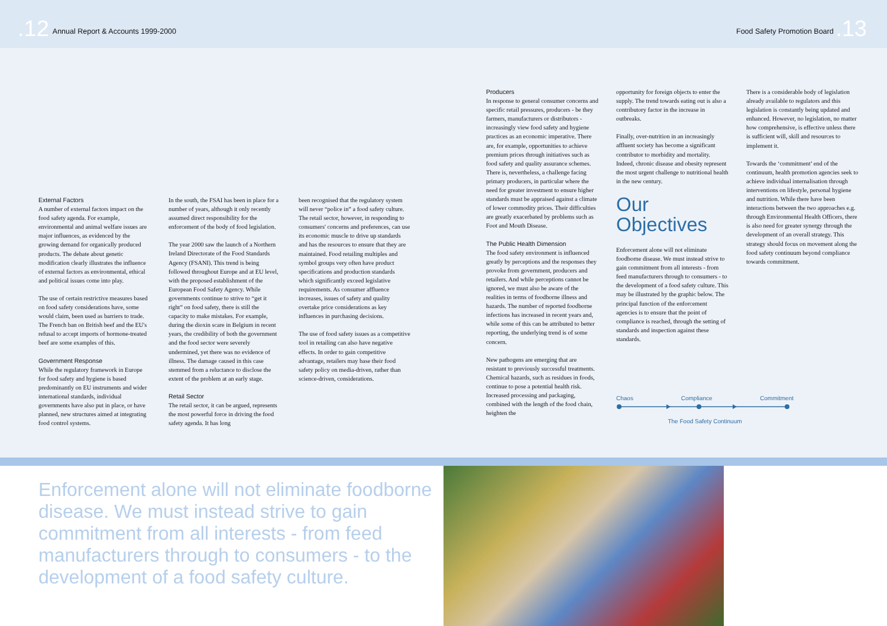.12 Annual Report & Accounts 1999-2000
Food Safety Promotion Board .13
External Factors
A number of external factors impact on the food safety agenda. For example, environmental and animal welfare issues are major influences, as evidenced by the growing demand for organically produced products. The debate about genetic modification clearly illustrates the influence of external factors as environmental, ethical and political issues come into play.
The use of certain restrictive measures based on food safety considerations have, some would claim, been used as barriers to trade. The French ban on British beef and the EU's refusal to accept imports of hormone-treated beef are some examples of this.
Government Response
While the regulatory framework in Europe for food safety and hygiene is based predominantly on EU instruments and wider international standards, individual governments have also put in place, or have planned, new structures aimed at integrating food control systems.
In the south, the FSAI has been in place for a number of years, although it only recently assumed direct responsibility for the enforcement of the body of food legislation.
The year 2000 saw the launch of a Northern Ireland Directorate of the Food Standards Agency (FSANI). This trend is being followed throughout Europe and at EU level, with the proposed establishment of the European Food Safety Agency. While governments continue to strive to “get it right” on food safety, there is still the capacity to make mistakes. For example, during the dioxin scare in Belgium in recent years, the credibility of both the government and the food sector were severely undermined, yet there was no evidence of illness. The damage caused in this case stemmed from a reluctance to disclose the extent of the problem at an early stage.
Retail Sector
The retail sector, it can be argued, represents the most powerful force in driving the food safety agenda. It has long
been recognised that the regulatory system will never “police in” a food safety culture. The retail sector, however, in responding to consumers' concerns and preferences, can use its economic muscle to drive up standards and has the resources to ensure that they are maintained. Food retailing multiples and symbol groups very often have product specifications and production standards which significantly exceed legislative requirements. As consumer affluence increases, issues of safety and quality overtake price considerations as key influences in purchasing decisions.
The use of food safety issues as a competitive tool in retailing can also have negative effects. In order to gain competitive advantage, retailers may base their food safety policy on media-driven, rather than science-driven, considerations.
Producers
In response to general consumer concerns and specific retail pressures, producers - be they farmers, manufacturers or distributors - increasingly view food safety and hygiene practices as an economic imperative. There are, for example, opportunities to achieve premium prices through initiatives such as food safety and quality assurance schemes. There is, nevertheless, a challenge facing primary producers, in particular where the need for greater investment to ensure higher standards must be appraised against a climate of lower commodity prices. Their difficulties are greatly exacerbated by problems such as Foot and Mouth Disease.
The Public Health Dimension
The food safety environment is influenced greatly by perceptions and the responses they provoke from government, producers and retailers. And while perceptions cannot be ignored, we must also be aware of the realities in terms of foodborne illness and hazards. The number of reported foodborne infections has increased in recent years and, while some of this can be attributed to better reporting, the underlying trend is of some concern.
New pathogens are emerging that are resistant to previously successful treatments. Chemical hazards, such as residues in foods, continue to pose a potential health risk. Increased processing and packaging, combined with the length of the food chain, heighten the
opportunity for foreign objects to enter the supply. The trend towards eating out is also a contributory factor in the increase in outbreaks.
Finally, over-nutrition in an increasingly affluent society has become a significant contributor to morbidity and mortality. Indeed, chronic disease and obesity represent the most urgent challenge to nutritional health in the new century.
Our
Objectives
Enforcement alone will not eliminate foodborne disease. We must instead strive to gain commitment from all interests - from feed manufacturers through to consumers - to the development of a food safety culture. This may be illustrated by the graphic below. The principal function of the enforcement agencies is to ensure that the point of compliance is reached, through the setting of standards and inspection against these standards.
There is a considerable body of legislation already available to regulators and this legislation is constantly being updated and enhanced. However, no legislation, no matter how comprehensive, is effective unless there is sufficient will, skill and resources to implement it.
Towards the ‘commitment’ end of the continuum, health promotion agencies seek to achieve individual internalisation through interventions on lifestyle, personal hygiene and nutrition. While there have been interactions between the two approaches e.g. through Environmental Health Officers, there is also need for greater synergy through the development of an overall strategy. This strategy should focus on movement along the food safety continuum beyond compliance towards commitment.
Chaos Compliance Commitment
The Food Safety Continuum
Enforcement alone will not eliminate foodborne disease. We must instead strive to gain commitment from all interests - from feed manufacturers through to consumers - to the development of a food safety culture.